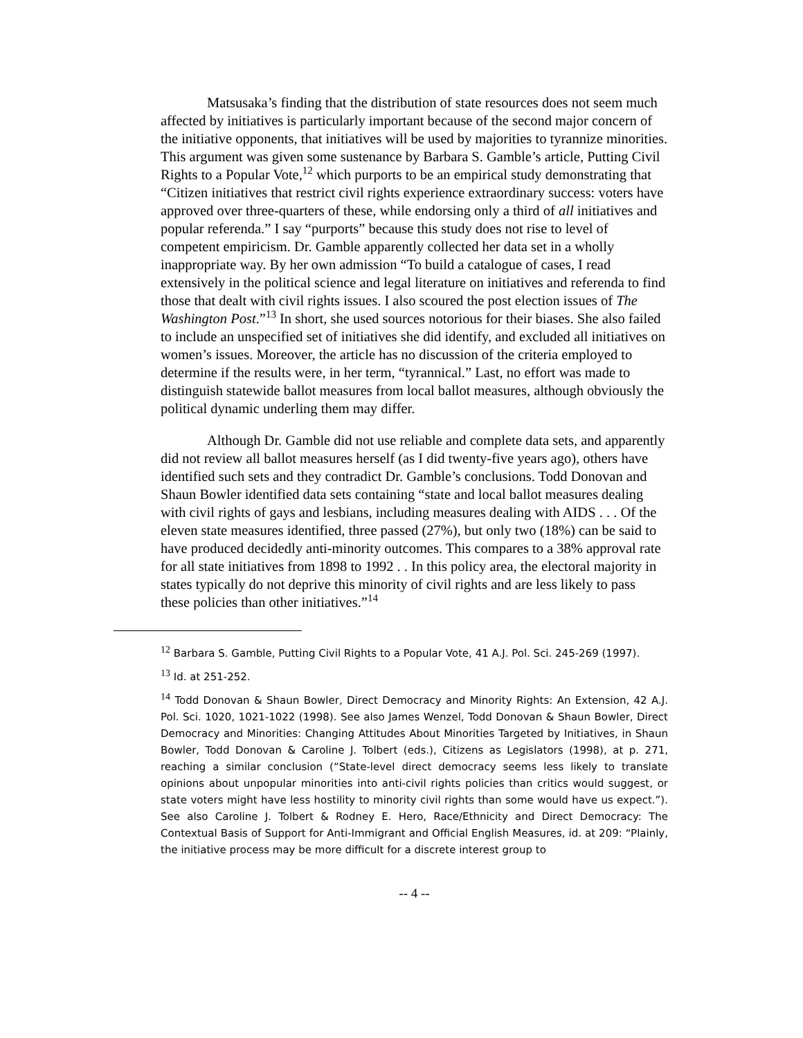Matsusaka’s finding that the distribution of state resources does not seem much affected by initiatives is particularly important because of the second major concern of the initiative opponents, that initiatives will be used by majorities to tyrannize minorities. This argument was given some sustenance by Barbara S. Gamble’s article, Putting Civil Rights to a Popular Vote,<sup>12</sup> which purports to be an empirical study demonstrating that “Citizen initiatives that restrict civil rights experience extraordinary success: voters have approved over three-quarters of these, while endorsing only a third of all initiatives and popular referenda.” I say “purports” because this study does not rise to level of competent empiricism. Dr. Gamble apparently collected her data set in a wholly inappropriate way. By her own admission “To build a catalogue of cases, I read extensively in the political science and legal literature on initiatives and referenda to find those that dealt with civil rights issues. I also scoured the post election issues of The Washington Post.”<sup>13</sup> In short, she used sources notorious for their biases. She also failed to include an unspecified set of initiatives she did identify, and excluded all initiatives on women’s issues. Moreover, the article has no discussion of the criteria employed to determine if the results were, in her term, “tyrannical.” Last, no effort was made to distinguish statewide ballot measures from local ballot measures, although obviously the political dynamic underling them may differ.
Although Dr. Gamble did not use reliable and complete data sets, and apparently did not review all ballot measures herself (as I did twenty-five years ago), others have identified such sets and they contradict Dr. Gamble’s conclusions. Todd Donovan and Shaun Bowler identified data sets containing “state and local ballot measures dealing with civil rights of gays and lesbians, including measures dealing with AIDS . . . Of the eleven state measures identified, three passed (27%), but only two (18%) can be said to have produced decidedly anti-minority outcomes. This compares to a 38% approval rate for all state initiatives from 1898 to 1992 . . In this policy area, the electoral majority in states typically do not deprive this minority of civil rights and are less likely to pass these policies than other initiatives.”<sup>14</sup>
<sup>12</sup> Barbara S. Gamble, Putting Civil Rights to a Popular Vote, 41 A.J. Pol. Sci. 245-269 (1997).
<sup>13</sup> Id. at 251-252.
<sup>14</sup> Todd Donovan & Shaun Bowler, Direct Democracy and Minority Rights: An Extension, 42 A.J. Pol. Sci. 1020, 1021-1022 (1998). See also James Wenzel, Todd Donovan & Shaun Bowler, Direct Democracy and Minorities: Changing Attitudes About Minorities Targeted by Initiatives, in Shaun Bowler, Todd Donovan & Caroline J. Tolbert (eds.), Citizens as Legislators (1998), at p. 271, reaching a similar conclusion (“State-level direct democracy seems less likely to translate opinions about unpopular minorities into anti-civil rights policies than critics would suggest, or state voters might have less hostility to minority civil rights than some would have us expect.”). See also Caroline J. Tolbert & Rodney E. Hero, Race/Ethnicity and Direct Democracy: The Contextual Basis of Support for Anti-Immigrant and Official English Measures, id. at 209: “Plainly, the initiative process may be more difficult for a discrete interest group to
-- 4 --